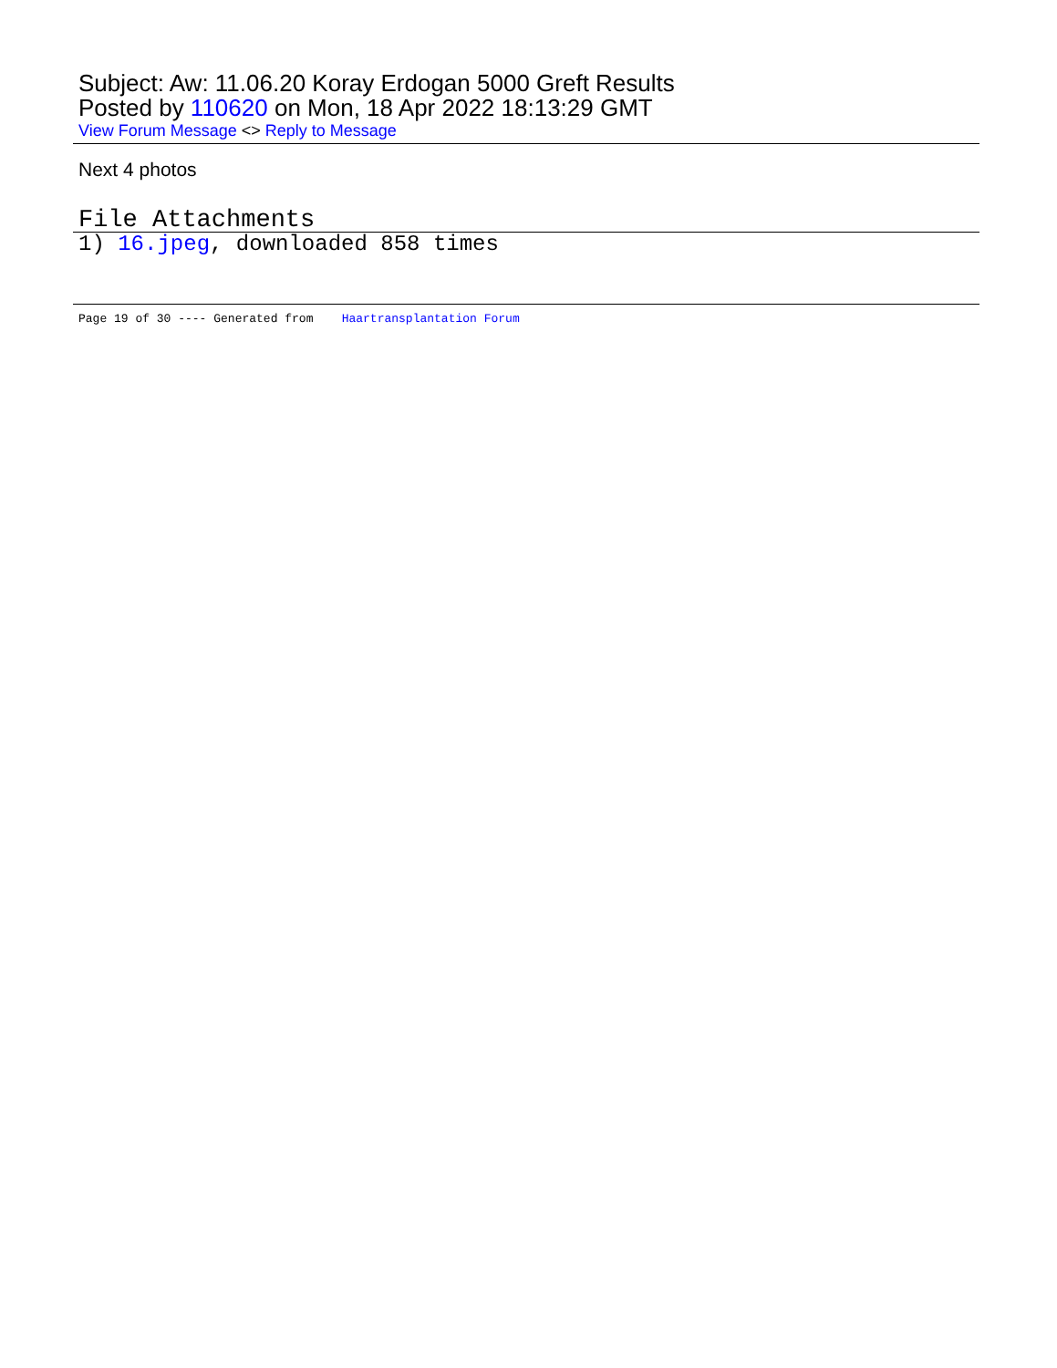Subject: Aw: 11.06.20 Koray Erdogan 5000 Greft Results
Posted by 110620 on Mon, 18 Apr 2022 18:13:29 GMT
View Forum Message <> Reply to Message
Next 4 photos
File Attachments
1) 16.jpeg, downloaded 858 times
Page 19 of 30 ---- Generated from Haartransplantation Forum